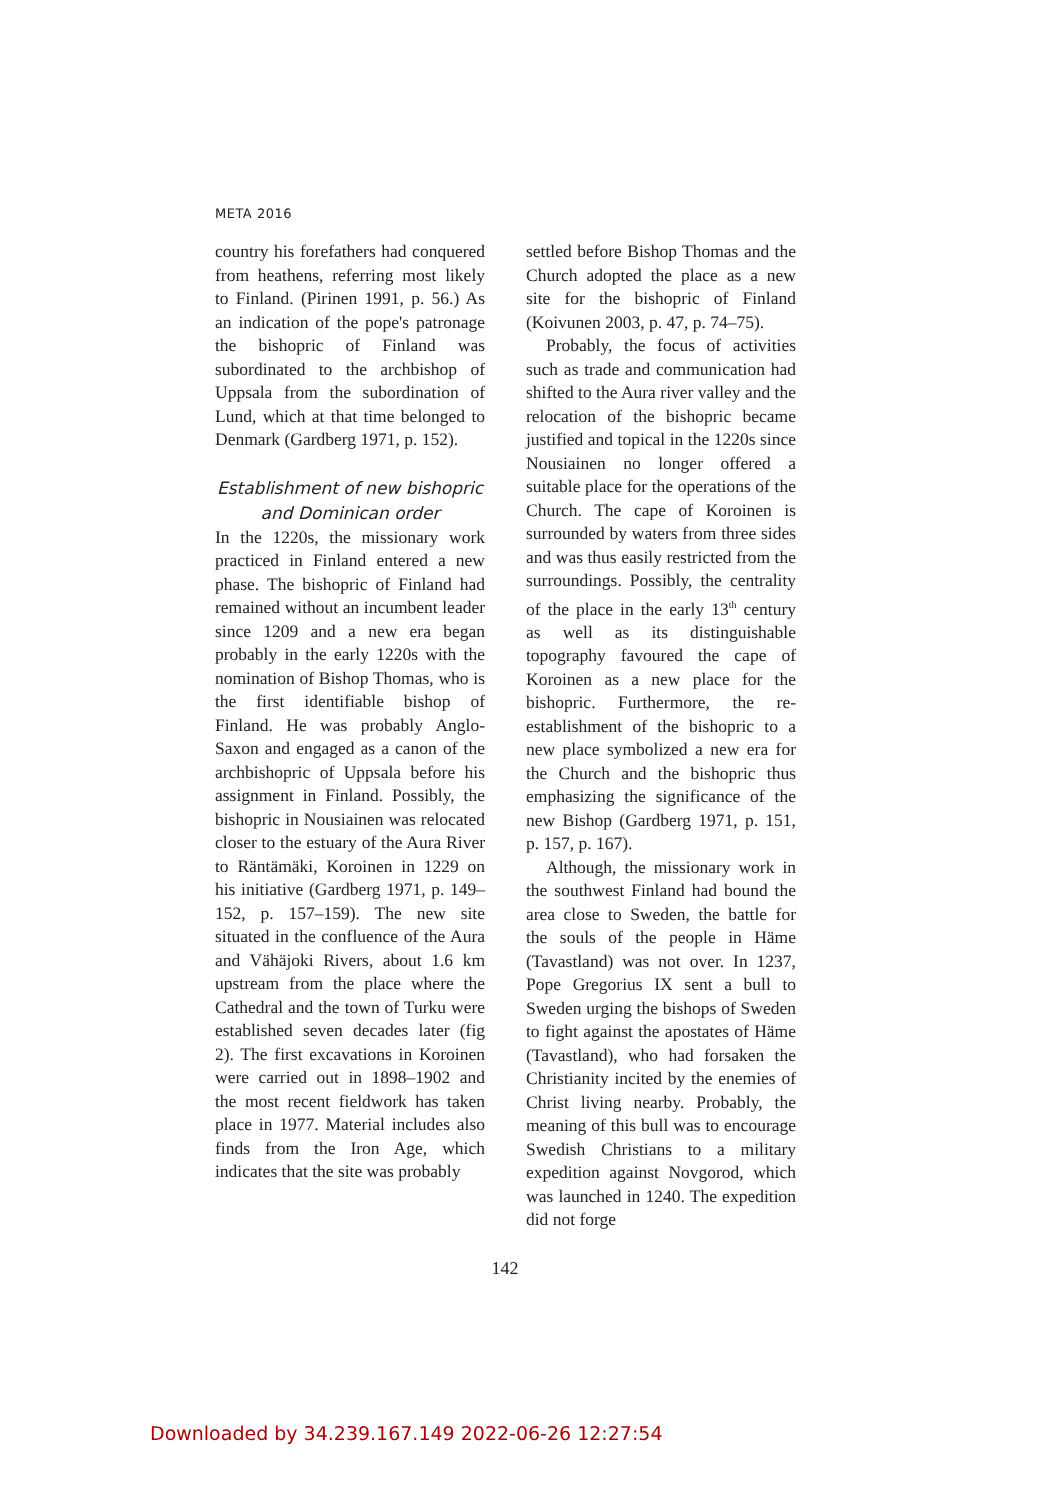META 2016
country his forefathers had conquered from heathens, referring most likely to Finland. (Pirinen 1991, p. 56.) As an indication of the pope's patronage the bishopric of Finland was subordinated to the archbishop of Uppsala from the subordination of Lund, which at that time belonged to Denmark (Gardberg 1971, p. 152).
Establishment of new bishopric and Dominican order
In the 1220s, the missionary work practiced in Finland entered a new phase. The bishopric of Finland had remained without an incumbent leader since 1209 and a new era began probably in the early 1220s with the nomination of Bishop Thomas, who is the first identifiable bishop of Finland. He was probably Anglo-Saxon and engaged as a canon of the archbishopric of Uppsala before his assignment in Finland. Possibly, the bishopric in Nousiainen was relocated closer to the estuary of the Aura River to Räntämäki, Koroinen in 1229 on his initiative (Gardberg 1971, p. 149–152, p. 157–159). The new site situated in the confluence of the Aura and Vähäjoki Rivers, about 1.6 km upstream from the place where the Cathedral and the town of Turku were established seven decades later (fig 2). The first excavations in Koroinen were carried out in 1898–1902 and the most recent fieldwork has taken place in 1977. Material includes also finds from the Iron Age, which indicates that the site was probably
settled before Bishop Thomas and the Church adopted the place as a new site for the bishopric of Finland (Koivunen 2003, p. 47, p. 74–75).
Probably, the focus of activities such as trade and communication had shifted to the Aura river valley and the relocation of the bishopric became justified and topical in the 1220s since Nousiainen no longer offered a suitable place for the operations of the Church. The cape of Koroinen is surrounded by waters from three sides and was thus easily restricted from the surroundings. Possibly, the centrality of the place in the early 13<sup>th</sup> century as well as its distinguishable topography favoured the cape of Koroinen as a new place for the bishopric. Furthermore, the re-establishment of the bishopric to a new place symbolized a new era for the Church and the bishopric thus emphasizing the significance of the new Bishop (Gardberg 1971, p. 151, p. 157, p. 167).
Although, the missionary work in the southwest Finland had bound the area close to Sweden, the battle for the souls of the people in Häme (Tavastland) was not over. In 1237, Pope Gregorius IX sent a bull to Sweden urging the bishops of Sweden to fight against the apostates of Häme (Tavastland), who had forsaken the Christianity incited by the enemies of Christ living nearby. Probably, the meaning of this bull was to encourage Swedish Christians to a military expedition against Novgorod, which was launched in 1240. The expedition did not forge
142
Downloaded by 34.239.167.149 2022-06-26 12:27:54